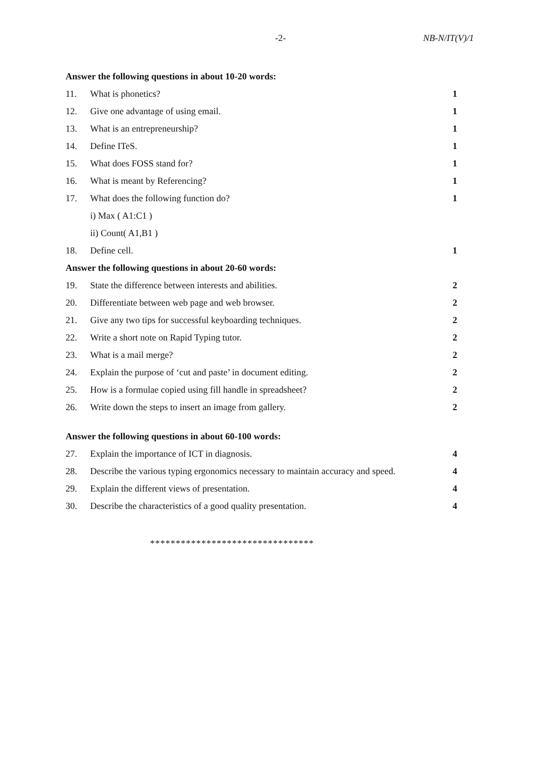-2- NB-N/IT(V)/1
Answer the following questions in about 10-20 words:
11. What is phonetics? 1
12. Give one advantage of using email. 1
13. What is an entrepreneurship? 1
14. Define ITeS. 1
15. What does FOSS stand for? 1
16. What is meant by Referencing? 1
17. What does the following function do? 1
i) Max ( A1:C1 )
ii) Count( A1,B1 )
18. Define cell. 1
Answer the following questions in about 20-60 words:
19. State the difference between interests and abilities. 2
20. Differentiate between web page and web browser. 2
21. Give any two tips for successful keyboarding techniques. 2
22. Write a short note on Rapid Typing tutor. 2
23. What is a mail merge? 2
24. Explain the purpose of ‘cut and paste’ in document editing. 2
25. How is a formulae copied using fill handle in spreadsheet? 2
26. Write down the steps to insert an image from gallery. 2
Answer the following questions in about 60-100 words:
27. Explain the importance of ICT in diagnosis. 4
28. Describe the various typing ergonomics necessary to maintain accuracy and speed. 4
29. Explain the different views of presentation. 4
30. Describe the characteristics of a good quality presentation. 4
********************************